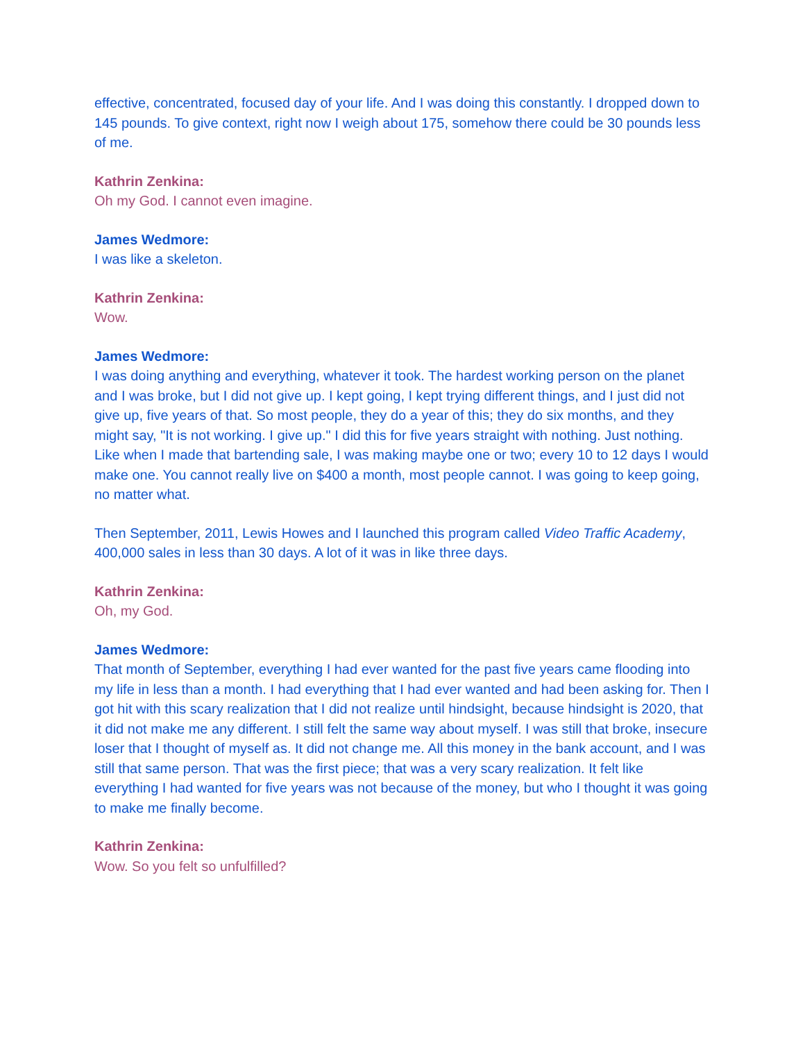effective, concentrated, focused day of your life. And I was doing this constantly. I dropped down to 145 pounds. To give context, right now I weigh about 175, somehow there could be 30 pounds less of me.
Kathrin Zenkina:
Oh my God. I cannot even imagine.
James Wedmore:
I was like a skeleton.
Kathrin Zenkina:
Wow.
James Wedmore:
I was doing anything and everything, whatever it took. The hardest working person on the planet and I was broke, but I did not give up. I kept going, I kept trying different things, and I just did not give up, five years of that. So most people, they do a year of this; they do six months, and they might say, "It is not working. I give up." I did this for five years straight with nothing. Just nothing. Like when I made that bartending sale, I was making maybe one or two; every 10 to 12 days I would make one. You cannot really live on $400 a month, most people cannot. I was going to keep going, no matter what.
Then September, 2011, Lewis Howes and I launched this program called Video Traffic Academy, 400,000 sales in less than 30 days. A lot of it was in like three days.
Kathrin Zenkina:
Oh, my God.
James Wedmore:
That month of September, everything I had ever wanted for the past five years came flooding into my life in less than a month. I had everything that I had ever wanted and had been asking for. Then I got hit with this scary realization that I did not realize until hindsight, because hindsight is 2020, that it did not make me any different. I still felt the same way about myself. I was still that broke, insecure loser that I thought of myself as. It did not change me. All this money in the bank account, and I was still that same person. That was the first piece; that was a very scary realization. It felt like everything I had wanted for five years was not because of the money, but who I thought it was going to make me finally become.
Kathrin Zenkina:
Wow. So you felt so unfulfilled?